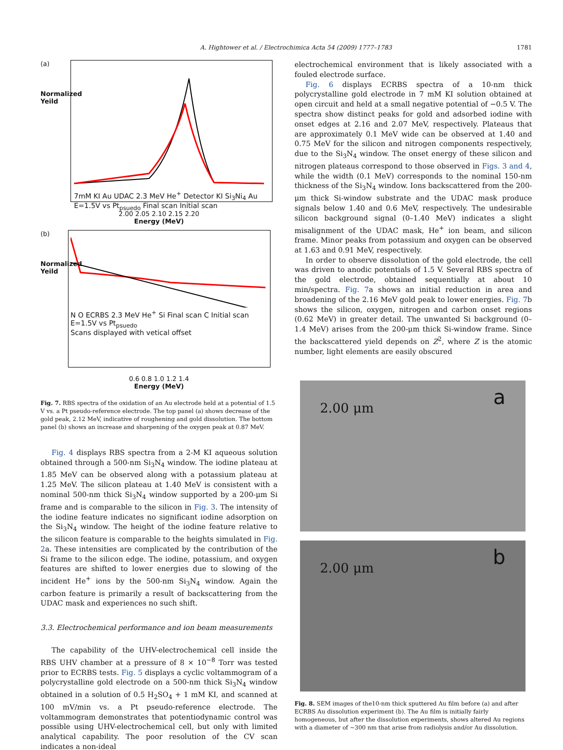A. Hightower et al. / Electrochimica Acta 54 (2009) 1777–1783 1781
(a)
Normalized Yeild
7mM KI Au UDAC 2.3 MeV He<sup>+</sup> Detector KI Si<sub>3</sub>Ni<sub>4</sub> Au E=1.5V vs Pt<sub>psuedo</sub> Final scan Initial scan
2.00 2.05 2.10 2.15 2.20
Energy (MeV)
(b)
Normalized Yeild
N O ECRBS 2.3 MeV He<sup>+</sup> Si Final scan C Initial scan
E=1.5V vs Pt<sub>psuedo</sub>
Scans displayed with vetical offset
0.6 0.8 1.0 1.2 1.4
Energy (MeV)
Fig. 7. RBS spectra of the oxidation of an Au electrode held at a potential of 1.5 V vs. a Pt pseudo-reference electrode. The top panel (a) shows decrease of the gold peak, 2.12 MeV, indicative of roughening and gold dissolution. The bottom panel (b) shows an increase and sharpening of the oxygen peak at 0.87 MeV.
Fig. 4 displays RBS spectra from a 2-M KI aqueous solution obtained through a 500-nm Si<sub>3</sub>N<sub>4</sub> window. The iodine plateau at 1.85 MeV can be observed along with a potassium plateau at 1.25 MeV. The silicon plateau at 1.40 MeV is consistent with a nominal 500-nm thick Si<sub>3</sub>N<sub>4</sub> window supported by a 200-μm Si frame and is comparable to the silicon in Fig. 3. The intensity of the iodine feature indicates no significant iodine adsorption on the Si<sub>3</sub>N<sub>4</sub> window. The height of the iodine feature relative to the silicon feature is comparable to the heights simulated in Fig. 2a. These intensities are complicated by the contribution of the Si frame to the silicon edge. The iodine, potassium, and oxygen features are shifted to lower energies due to slowing of the incident He<sup>+</sup> ions by the 500-nm Si<sub>3</sub>N<sub>4</sub> window. Again the carbon feature is primarily a result of backscattering from the UDAC mask and experiences no such shift.
3.3. Electrochemical performance and ion beam measurements
The capability of the UHV-electrochemical cell inside the RBS UHV chamber at a pressure of 8 × 10<sup>−8</sup> Torr was tested prior to ECRBS tests. Fig. 5 displays a cyclic voltammogram of a polycrystalline gold electrode on a 500-nm thick Si<sub>3</sub>N<sub>4</sub> window obtained in a solution of 0.5 H<sub>2</sub>SO<sub>4</sub> + 1 mM KI, and scanned at 100 mV/min vs. a Pt pseudo-reference electrode. The voltammogram demonstrates that potentiodynamic control was possible using UHV-electrochemical cell, but only with limited analytical capability. The poor resolution of the CV scan indicates a non-ideal
electrochemical environment that is likely associated with a fouled electrode surface.
Fig. 6 displays ECRBS spectra of a 10-nm thick polycrystalline gold electrode in 7 mM KI solution obtained at open circuit and held at a small negative potential of −0.5 V. The spectra show distinct peaks for gold and adsorbed iodine with onset edges at 2.16 and 2.07 MeV, respectively. Plateaus that are approximately 0.1 MeV wide can be observed at 1.40 and 0.75 MeV for the silicon and nitrogen components respectively, due to the Si<sub>3</sub>N<sub>4</sub> window. The onset energy of these silicon and nitrogen plateaus correspond to those observed in Figs. 3 and 4, while the width (0.1 MeV) corresponds to the nominal 150-nm thickness of the Si<sub>3</sub>N<sub>4</sub> window. Ions backscattered from the 200-μm thick Si-window substrate and the UDAC mask produce signals below 1.40 and 0.6 MeV, respectively. The undesirable silicon background signal (0–1.40 MeV) indicates a slight misalignment of the UDAC mask, He<sup>+</sup> ion beam, and silicon frame. Minor peaks from potassium and oxygen can be observed at 1.63 and 0.91 MeV, respectively.
In order to observe dissolution of the gold electrode, the cell was driven to anodic potentials of 1.5 V. Several RBS spectra of the gold electrode, obtained sequentially at about 10 min/spectra. Fig. 7a shows an initial reduction in area and broadening of the 2.16 MeV gold peak to lower energies. Fig. 7b shows the silicon, oxygen, nitrogen and carbon onset regions (0.62 MeV) in greater detail. The unwanted Si background (0–1.4 MeV) arises from the 200-μm thick Si-window frame. Since the backscattered yield depends on Z<sup>2</sup>, where Z is the atomic number, light elements are easily obscured
2.00 μm a
2.00 μm b
Fig. 8. SEM images of the10-nm thick sputtered Au film before (a) and after ECRBS Au dissolution experiment (b). The Au film is initially fairly homogeneous, but after the dissolution experiments, shows altered Au regions with a diameter of ∼300 nm that arise from radiolysis and/or Au dissolution.